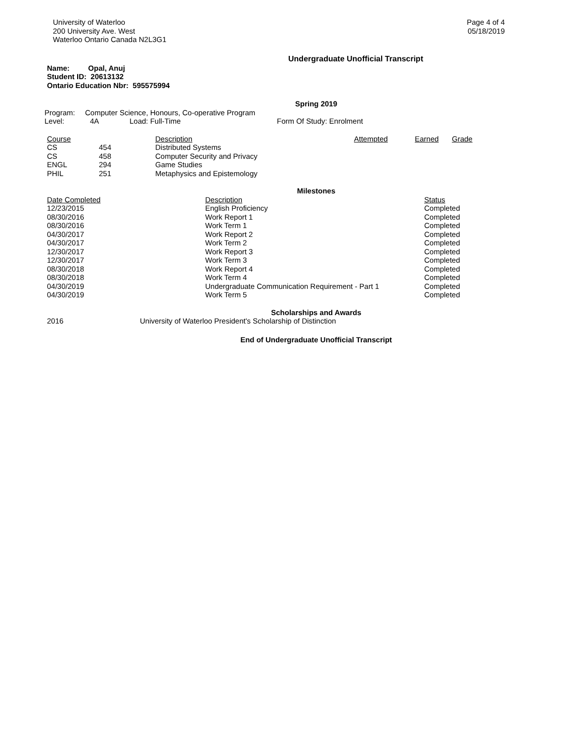University of Waterloo
200 University Ave. West
Waterloo Ontario Canada N2L3G1
Page 4 of 4
05/18/2019
Undergraduate Unofficial Transcript
Name: Opal, Anuj
Student ID: 20613132
Ontario Education Nbr: 595575994
Spring 2019
| Program: | Computer Science, Honours, Co-operative Program | | |
| Level: | 4A | Load: Full-Time | Form Of Study: Enrolment |
| Course | | Description | Attempted | Earned | Grade |
| --- | --- | --- | --- | --- | --- |
| CS | 454 | Distributed Systems | | | |
| CS | 458 | Computer Security and Privacy | | | |
| ENGL | 294 | Game Studies | | | |
| PHIL | 251 | Metaphysics and Epistemology | | | |
Milestones
| Date Completed | Description | Status |
| --- | --- | --- |
| 12/23/2015 | English Proficiency | Completed |
| 08/30/2016 | Work Report 1 | Completed |
| 08/30/2016 | Work Term 1 | Completed |
| 04/30/2017 | Work Report 2 | Completed |
| 04/30/2017 | Work Term 2 | Completed |
| 12/30/2017 | Work Report 3 | Completed |
| 12/30/2017 | Work Term 3 | Completed |
| 08/30/2018 | Work Report 4 | Completed |
| 08/30/2018 | Work Term 4 | Completed |
| 04/30/2019 | Undergraduate Communication Requirement - Part 1 | Completed |
| 04/30/2019 | Work Term 5 | Completed |
Scholarships and Awards
| 2016 | University of Waterloo President's Scholarship of Distinction |
End of Undergraduate Unofficial Transcript